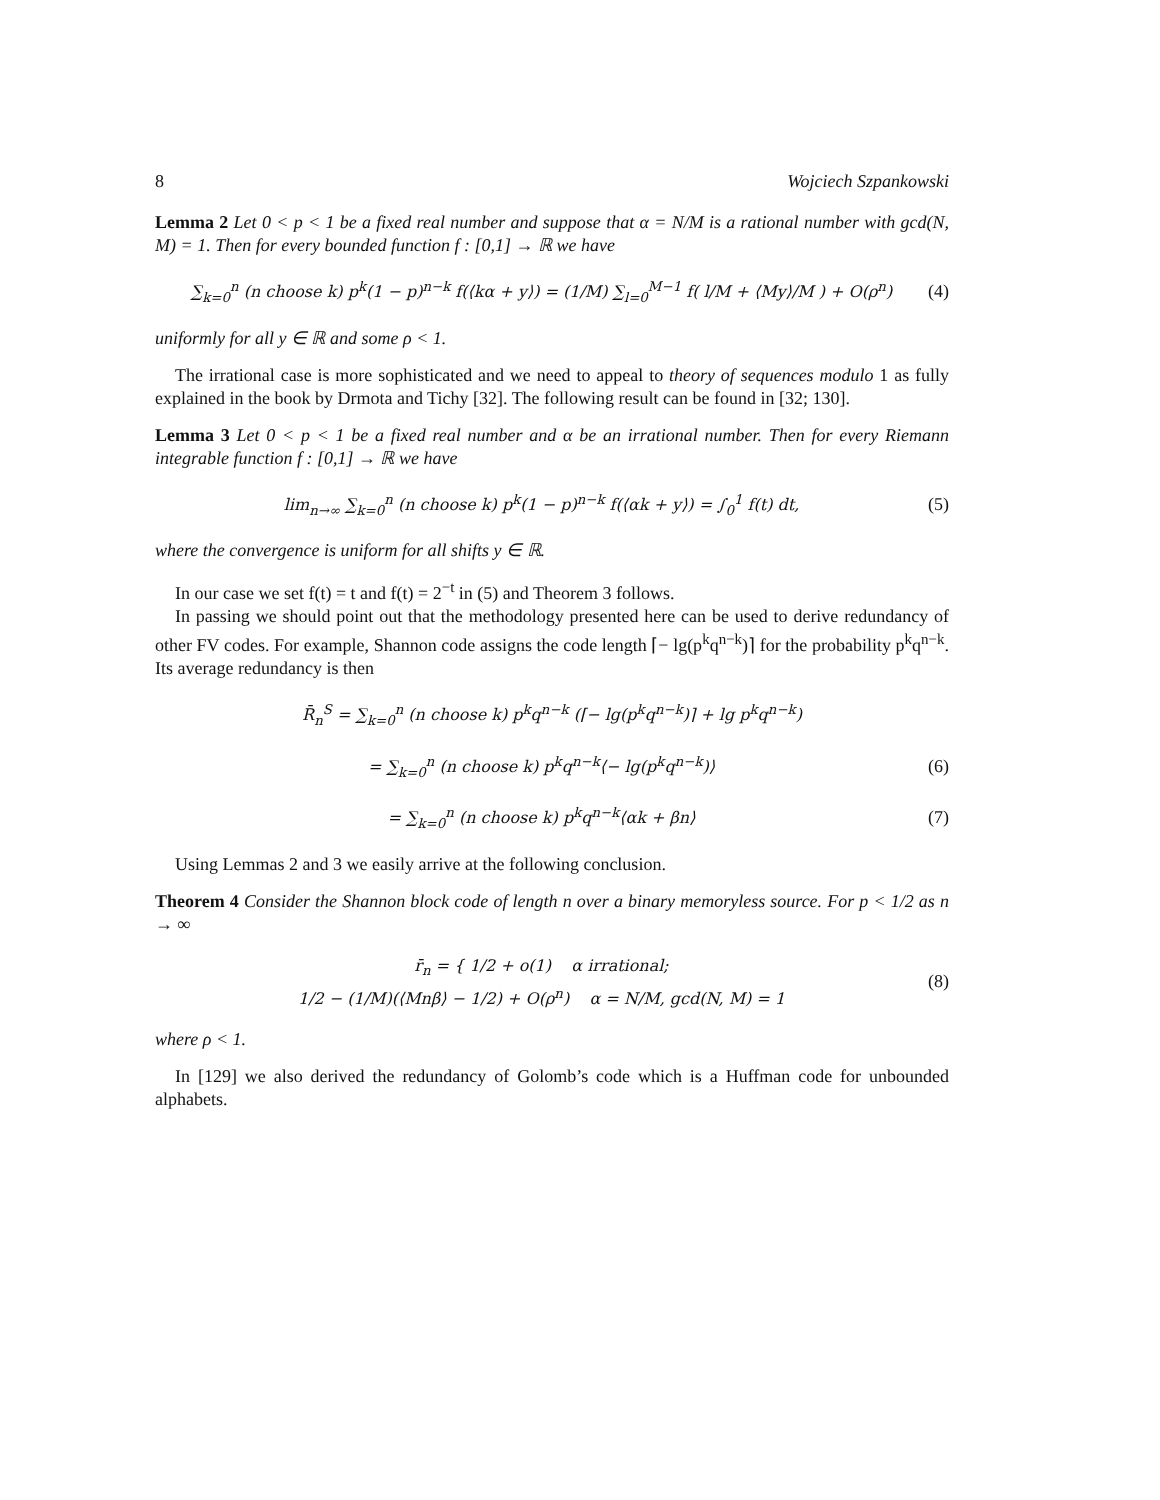8 Wojciech Szpankowski
Lemma 2 Let 0 < p < 1 be a fixed real number and suppose that α = N/M is a rational number with gcd(N, M) = 1. Then for every bounded function f : [0,1] → ℝ we have
∑<sub>k=0</sub><sup>n</sup> (n choose k) p<sup>k</sup>(1 − p)<sup>n−k</sup> f(⟨kα + y⟩) = (1/M) ∑<sub>l=0</sub><sup>M−1</sup> f( l/M + ⟨My⟩/M ) + O(ρ<sup>n</sup>) (4)
uniformly for all y ∈ ℝ and some ρ < 1.
The irrational case is more sophisticated and we need to appeal to theory of sequences modulo 1 as fully explained in the book by Drmota and Tichy [32]. The following result can be found in [32; 130].
Lemma 3 Let 0 < p < 1 be a fixed real number and α be an irrational number. Then for every Riemann integrable function f : [0,1] → ℝ we have
lim<sub>n→∞</sub> ∑<sub>k=0</sub><sup>n</sup> (n choose k) p<sup>k</sup>(1 − p)<sup>n−k</sup> f(⟨αk + y⟩) = ∫<sub>0</sub><sup>1</sup> f(t) dt, (5)
where the convergence is uniform for all shifts y ∈ ℝ.
In our case we set f(t) = t and f(t) = 2<sup>−t</sup> in (5) and Theorem 3 follows.
In passing we should point out that the methodology presented here can be used to derive redundancy of other FV codes. For example, Shannon code assigns the code length ⌈− lg(p<sup>k</sup>q<sup>n−k</sup>)⌉ for the probability p<sup>k</sup>q<sup>n−k</sup>. Its average redundancy is then
R̄<sub>n</sub><sup>S</sup> = ∑<sub>k=0</sub><sup>n</sup> (n choose k) p<sup>k</sup>q<sup>n−k</sup> (⌈− lg(p<sup>k</sup>q<sup>n−k</sup>)⌉ + lg p<sup>k</sup>q<sup>n−k</sup>)
= ∑<sub>k=0</sub><sup>n</sup> (n choose k) p<sup>k</sup>q<sup>n−k</sup>⟨− lg(p<sup>k</sup>q<sup>n−k</sup>)⟩ (6)
= ∑<sub>k=0</sub><sup>n</sup> (n choose k) p<sup>k</sup>q<sup>n−k</sup>⟨αk + βn⟩ (7)
Using Lemmas 2 and 3 we easily arrive at the following conclusion.
Theorem 4 Consider the Shannon block code of length n over a binary memoryless source. For p < 1/2 as n → ∞
r̄<sub>n</sub> = { 1/2 + o(1) α irrational;
1/2 − (1/M)(⟨Mnβ⟩ − 1/2) + O(ρ<sup>n</sup>) α = N/M, gcd(N, M) = 1 (8)
where ρ < 1.
In [129] we also derived the redundancy of Golomb’s code which is a Huffman code for unbounded alphabets.